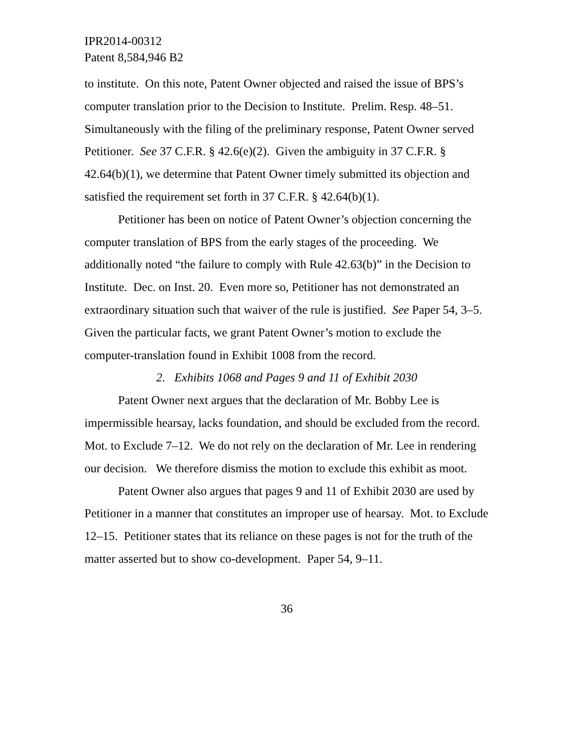IPR2014-00312
Patent 8,584,946 B2
to institute. On this note, Patent Owner objected and raised the issue of BPS’s computer translation prior to the Decision to Institute. Prelim. Resp. 48–51. Simultaneously with the filing of the preliminary response, Patent Owner served Petitioner. See 37 C.F.R. § 42.6(e)(2). Given the ambiguity in 37 C.F.R. § 42.64(b)(1), we determine that Patent Owner timely submitted its objection and satisfied the requirement set forth in 37 C.F.R. § 42.64(b)(1).
Petitioner has been on notice of Patent Owner’s objection concerning the computer translation of BPS from the early stages of the proceeding. We additionally noted “the failure to comply with Rule 42.63(b)” in the Decision to Institute. Dec. on Inst. 20. Even more so, Petitioner has not demonstrated an extraordinary situation such that waiver of the rule is justified. See Paper 54, 3–5. Given the particular facts, we grant Patent Owner’s motion to exclude the computer-translation found in Exhibit 1008 from the record.
2. Exhibits 1068 and Pages 9 and 11 of Exhibit 2030
Patent Owner next argues that the declaration of Mr. Bobby Lee is impermissible hearsay, lacks foundation, and should be excluded from the record. Mot. to Exclude 7–12. We do not rely on the declaration of Mr. Lee in rendering our decision. We therefore dismiss the motion to exclude this exhibit as moot.
Patent Owner also argues that pages 9 and 11 of Exhibit 2030 are used by Petitioner in a manner that constitutes an improper use of hearsay. Mot. to Exclude 12–15. Petitioner states that its reliance on these pages is not for the truth of the matter asserted but to show co-development. Paper 54, 9–11.
36